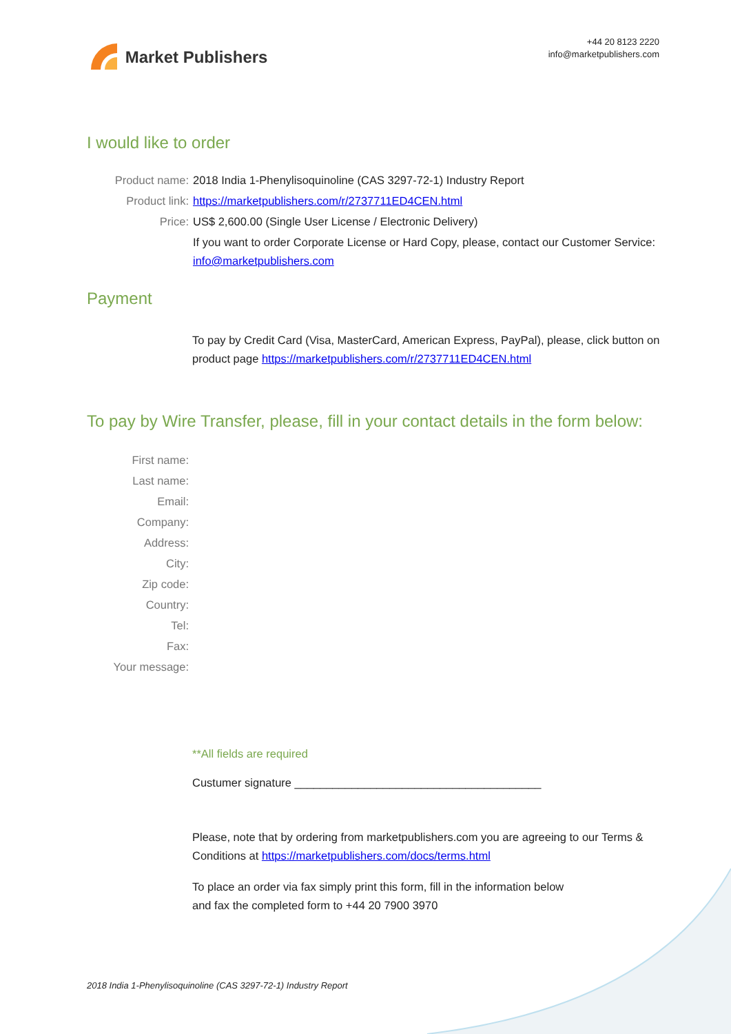Market Publishers
+44 20 8123 2220
info@marketpublishers.com
I would like to order
Product name: 2018 India 1-Phenylisoquinoline (CAS 3297-72-1) Industry Report
Product link: https://marketpublishers.com/r/2737711ED4CEN.html
Price: US$ 2,600.00 (Single User License / Electronic Delivery)
If you want to order Corporate License or Hard Copy, please, contact our Customer Service:
info@marketpublishers.com
Payment
To pay by Credit Card (Visa, MasterCard, American Express, PayPal), please, click button on product page https://marketpublishers.com/r/2737711ED4CEN.html
To pay by Wire Transfer, please, fill in your contact details in the form below:
First name:
Last name:
Email:
Company:
Address:
City:
Zip code:
Country:
Tel:
Fax:
Your message:
**All fields are required
Custumer signature _______________________________________
Please, note that by ordering from marketpublishers.com you are agreeing to our Terms & Conditions at https://marketpublishers.com/docs/terms.html
To place an order via fax simply print this form, fill in the information below
and fax the completed form to +44 20 7900 3970
2018 India 1-Phenylisoquinoline (CAS 3297-72-1) Industry Report